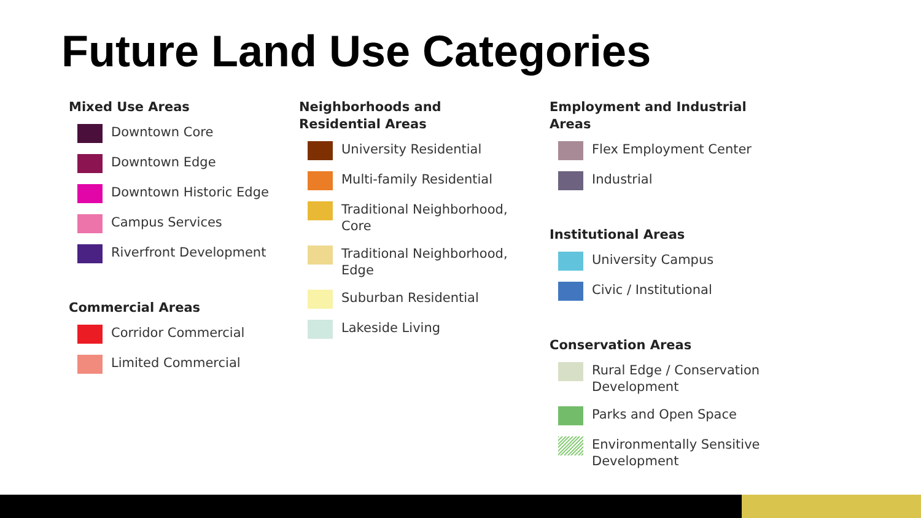Future Land Use Categories
Mixed Use Areas
Downtown Core
Downtown Edge
Downtown Historic Edge
Campus Services
Riverfront Development
Commercial Areas
Corridor Commercial
Limited Commercial
Neighborhoods and
Residential Areas
University Residential
Multi-family Residential
Traditional Neighborhood,
Core
Traditional Neighborhood,
Edge
Suburban Residential
Lakeside Living
Employment and Industrial
Areas
Flex Employment Center
Industrial
Institutional Areas
University Campus
Civic / Institutional
Conservation Areas
Rural Edge / Conservation
Development
Parks and Open Space
Environmentally Sensitive
Development